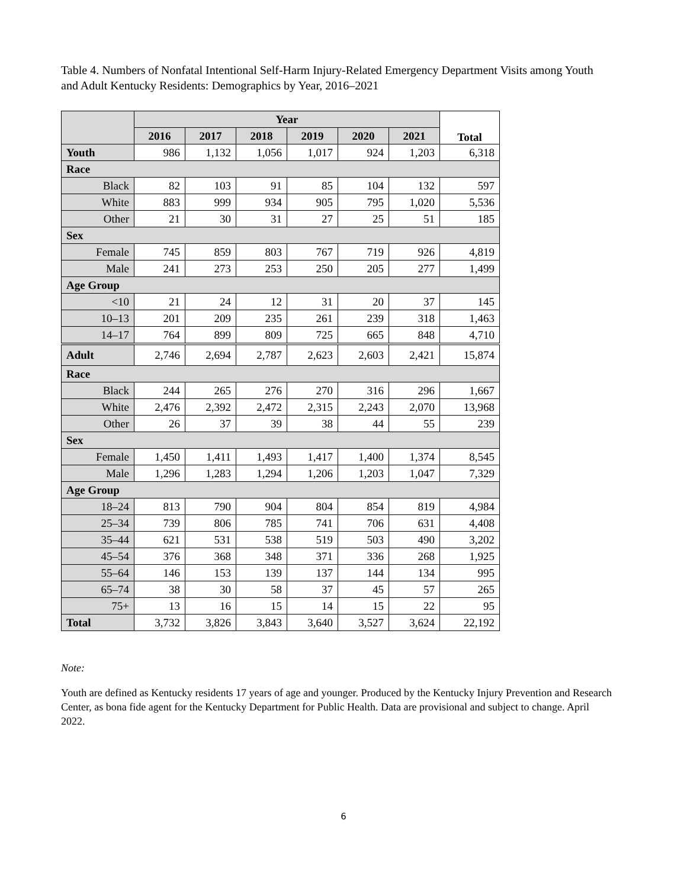Table 4. Numbers of Nonfatal Intentional Self-Harm Injury-Related Emergency Department Visits among Youth and Adult Kentucky Residents: Demographics by Year, 2016–2021
| | Year | | | | | | Total |
| --- | --- | --- | --- | --- | --- | --- | --- |
| | 2016 | 2017 | 2018 | 2019 | 2020 | 2021 | |
| Youth | 986 | 1,132 | 1,056 | 1,017 | 924 | 1,203 | 6,318 |
| Race | | | | | | | |
| Black | 82 | 103 | 91 | 85 | 104 | 132 | 597 |
| White | 883 | 999 | 934 | 905 | 795 | 1,020 | 5,536 |
| Other | 21 | 30 | 31 | 27 | 25 | 51 | 185 |
| Sex | | | | | | | |
| Female | 745 | 859 | 803 | 767 | 719 | 926 | 4,819 |
| Male | 241 | 273 | 253 | 250 | 205 | 277 | 1,499 |
| Age Group | | | | | | | |
| <10 | 21 | 24 | 12 | 31 | 20 | 37 | 145 |
| 10–13 | 201 | 209 | 235 | 261 | 239 | 318 | 1,463 |
| 14–17 | 764 | 899 | 809 | 725 | 665 | 848 | 4,710 |
| Adult | 2,746 | 2,694 | 2,787 | 2,623 | 2,603 | 2,421 | 15,874 |
| Race | | | | | | | |
| Black | 244 | 265 | 276 | 270 | 316 | 296 | 1,667 |
| White | 2,476 | 2,392 | 2,472 | 2,315 | 2,243 | 2,070 | 13,968 |
| Other | 26 | 37 | 39 | 38 | 44 | 55 | 239 |
| Sex | | | | | | | |
| Female | 1,450 | 1,411 | 1,493 | 1,417 | 1,400 | 1,374 | 8,545 |
| Male | 1,296 | 1,283 | 1,294 | 1,206 | 1,203 | 1,047 | 7,329 |
| Age Group | | | | | | | |
| 18–24 | 813 | 790 | 904 | 804 | 854 | 819 | 4,984 |
| 25–34 | 739 | 806 | 785 | 741 | 706 | 631 | 4,408 |
| 35–44 | 621 | 531 | 538 | 519 | 503 | 490 | 3,202 |
| 45–54 | 376 | 368 | 348 | 371 | 336 | 268 | 1,925 |
| 55–64 | 146 | 153 | 139 | 137 | 144 | 134 | 995 |
| 65–74 | 38 | 30 | 58 | 37 | 45 | 57 | 265 |
| 75+ | 13 | 16 | 15 | 14 | 15 | 22 | 95 |
| Total | 3,732 | 3,826 | 3,843 | 3,640 | 3,527 | 3,624 | 22,192 |
Note:
Youth are defined as Kentucky residents 17 years of age and younger. Produced by the Kentucky Injury Prevention and Research Center, as bona fide agent for the Kentucky Department for Public Health. Data are provisional and subject to change. April 2022.
6